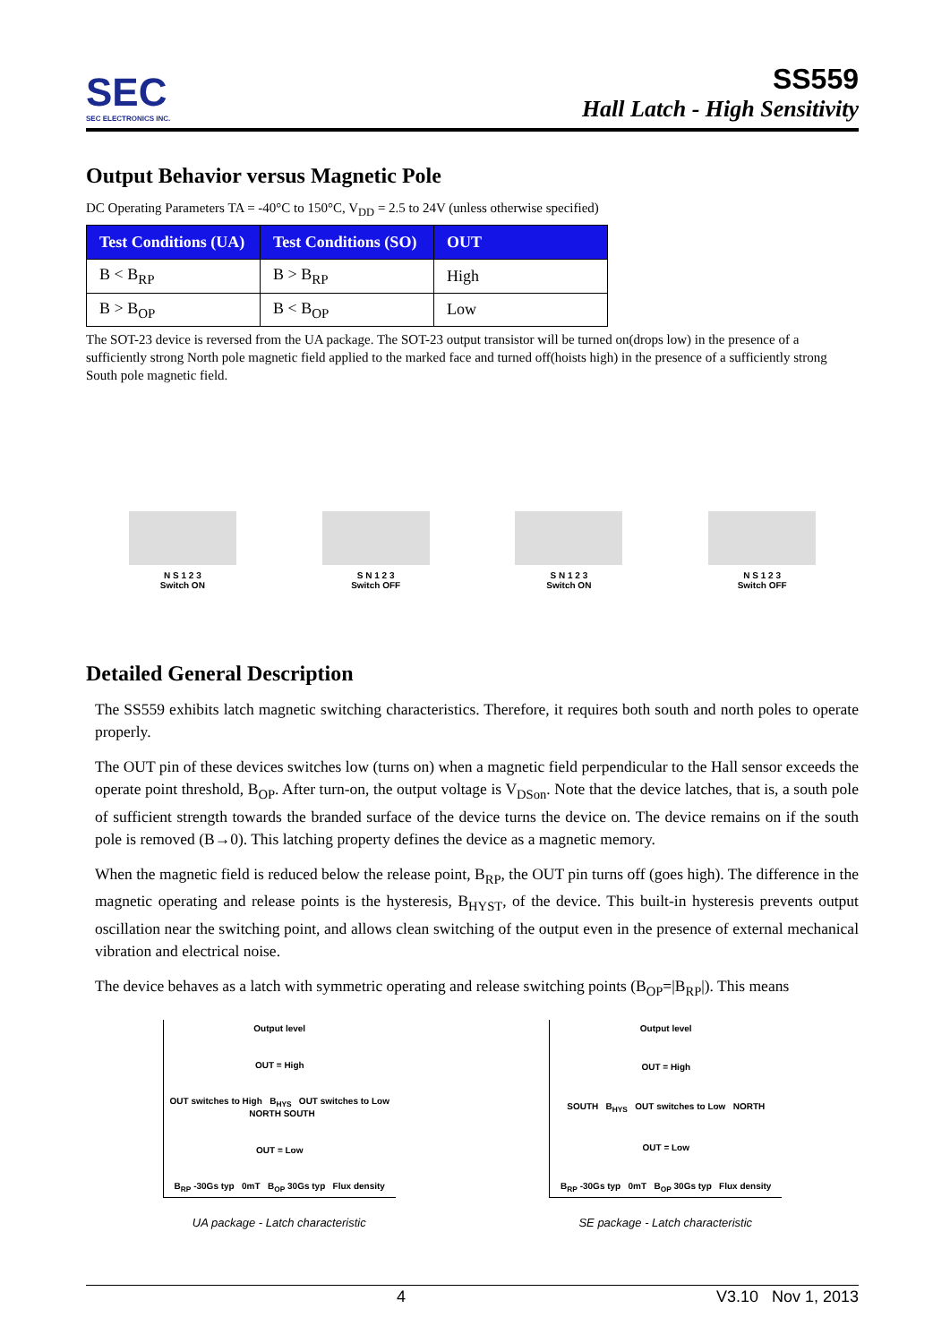SEC
SEC ELECTRONICS INC.
SS559
Hall Latch - High Sensitivity
Output Behavior versus Magnetic Pole
DC Operating Parameters TA = -40°C to 150°C, V<sub>DD</sub> = 2.5 to 24V (unless otherwise specified)
| Test Conditions (UA) | Test Conditions (SO) | OUT |
| --- | --- | --- |
| B < B<sub>RP</sub> | B > B<sub>RP</sub> | High |
| B > B<sub>OP</sub> | B < B<sub>OP</sub> | Low |
The SOT-23 device is reversed from the UA package. The SOT-23 output transistor will be turned on(drops low) in the presence of a sufficiently strong North pole magnetic field applied to the marked face and turned off(hoists high) in the presence of a sufficiently strong South pole magnetic field.
N S 1 2 3
Switch ON
S N 1 2 3
Switch OFF
S N 1 2 3
Switch ON
N S 1 2 3
Switch OFF
Detailed General Description
The SS559 exhibits latch magnetic switching characteristics. Therefore, it requires both south and north poles to operate properly.
The OUT pin of these devices switches low (turns on) when a magnetic field perpendicular to the Hall sensor exceeds the operate point threshold, B<sub>OP</sub>. After turn-on, the output voltage is V<sub>DSon</sub>. Note that the device latches, that is, a south pole of sufficient strength towards the branded surface of the device turns the device on. The device remains on if the south pole is removed (B→0). This latching property defines the device as a magnetic memory.
When the magnetic field is reduced below the release point, B<sub>RP</sub>, the OUT pin turns off (goes high). The difference in the magnetic operating and release points is the hysteresis, B<sub>HYST</sub>, of the device. This built-in hysteresis prevents output oscillation near the switching point, and allows clean switching of the output even in the presence of external mechanical vibration and electrical noise.
The device behaves as a latch with symmetric operating and release switching points (B<sub>OP</sub>=|B<sub>RP</sub>|). This means
Output level
OUT = High
OUT switches to High B<sub>HYS</sub> OUT switches to Low NORTH SOUTH
OUT = Low
B<sub>RP</sub> -30Gs typ 0mT B<sub>OP</sub> 30Gs typ Flux density
UA package - Latch characteristic
Output level
OUT = High
SOUTH B<sub>HYS</sub> OUT switches to Low NORTH
OUT = Low
B<sub>RP</sub> -30Gs typ 0mT B<sub>OP</sub> 30Gs typ Flux density
SE package - Latch characteristic
4 V3.10 Nov 1, 2013